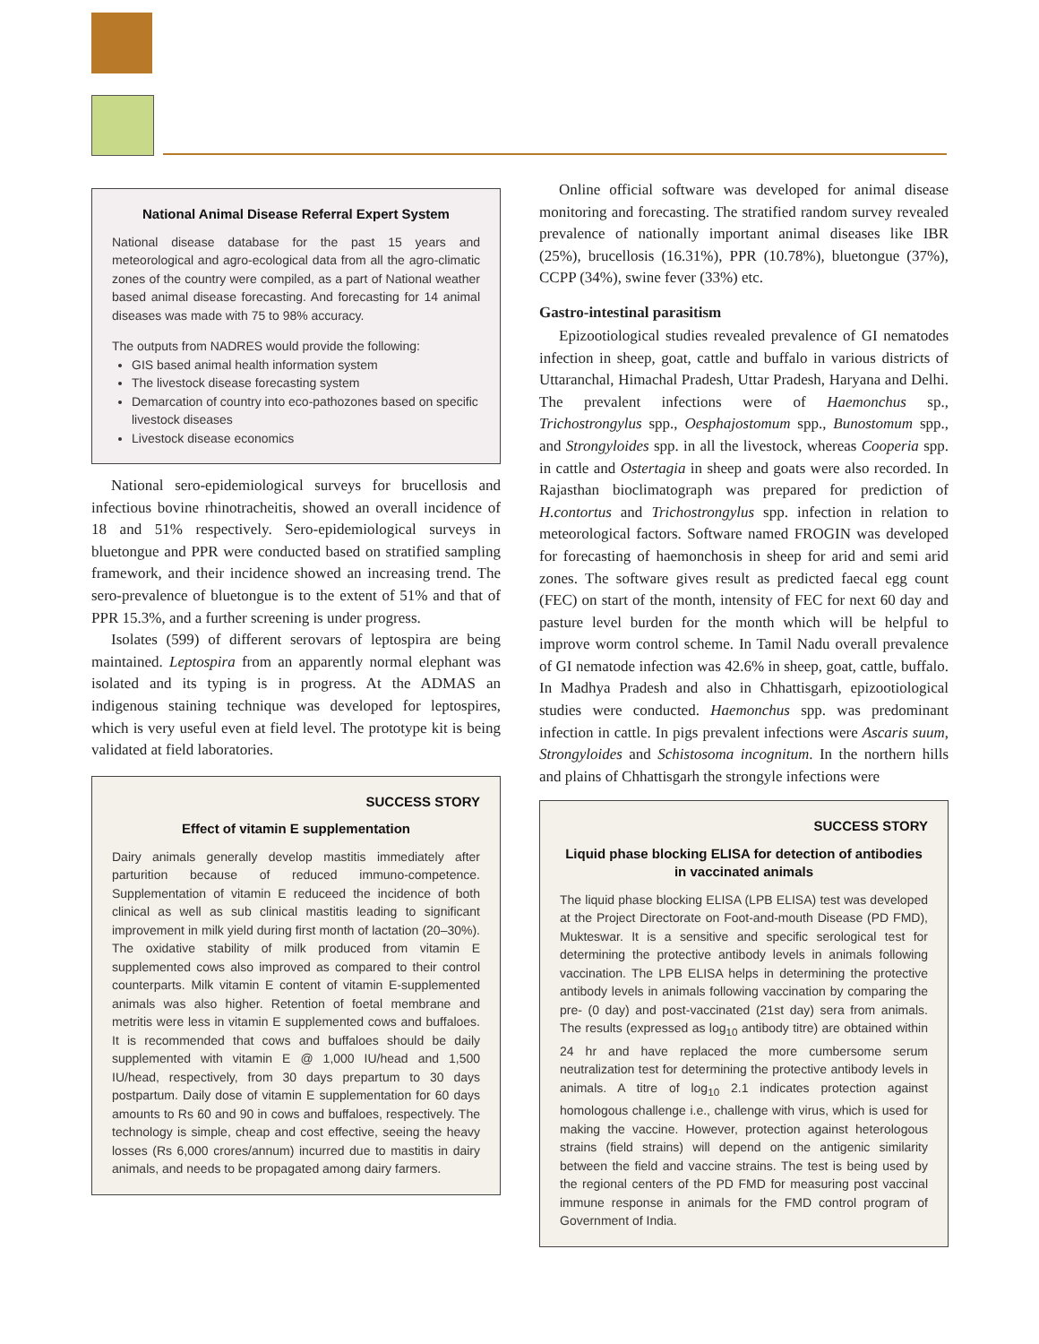National Animal Disease Referral Expert System
National disease database for the past 15 years and meteorological and agro-ecological data from all the agro-climatic zones of the country were compiled, as a part of National weather based animal disease forecasting. And forecasting for 14 animal diseases was made with 75 to 98% accuracy.
The outputs from NADRES would provide the following:
GIS based animal health information system
The livestock disease forecasting system
Demarcation of country into eco-pathozones based on specific livestock diseases
Livestock disease economics
National sero-epidemiological surveys for brucellosis and infectious bovine rhinotracheitis, showed an overall incidence of 18 and 51% respectively. Sero-epidemiological surveys in bluetongue and PPR were conducted based on stratified sampling framework, and their incidence showed an increasing trend. The sero-prevalence of bluetongue is to the extent of 51% and that of PPR 15.3%, and a further screening is under progress.
Isolates (599) of different serovars of leptospira are being maintained. Leptospira from an apparently normal elephant was isolated and its typing is in progress. At the ADMAS an indigenous staining technique was developed for leptospires, which is very useful even at field level. The prototype kit is being validated at field laboratories.
SUCCESS STORY
Effect of vitamin E supplementation
Dairy animals generally develop mastitis immediately after parturition because of reduced immuno-competence. Supplementation of vitamin E reduceed the incidence of both clinical as well as sub clinical mastitis leading to significant improvement in milk yield during first month of lactation (20–30%). The oxidative stability of milk produced from vitamin E supplemented cows also improved as compared to their control counterparts. Milk vitamin E content of vitamin E-supplemented animals was also higher. Retention of foetal membrane and metritis were less in vitamin E supplemented cows and buffaloes. It is recommended that cows and buffaloes should be daily supplemented with vitamin E @ 1,000 IU/head and 1,500 IU/head, respectively, from 30 days prepartum to 30 days postpartum. Daily dose of vitamin E supplementation for 60 days amounts to Rs 60 and 90 in cows and buffaloes, respectively. The technology is simple, cheap and cost effective, seeing the heavy losses (Rs 6,000 crores/annum) incurred due to mastitis in dairy animals, and needs to be propagated among dairy farmers.
Online official software was developed for animal disease monitoring and forecasting. The stratified random survey revealed prevalence of nationally important animal diseases like IBR (25%), brucellosis (16.31%), PPR (10.78%), bluetongue (37%), CCPP (34%), swine fever (33%) etc.
Gastro-intestinal parasitism
Epizootiological studies revealed prevalence of GI nematodes infection in sheep, goat, cattle and buffalo in various districts of Uttaranchal, Himachal Pradesh, Uttar Pradesh, Haryana and Delhi. The prevalent infections were of Haemonchus sp., Trichostrongylus spp., Oesphajostomum spp., Bunostomum spp., and Strongyloides spp. in all the livestock, whereas Cooperia spp. in cattle and Ostertagia in sheep and goats were also recorded. In Rajasthan bioclimatograph was prepared for prediction of H.contortus and Trichostrongylus spp. infection in relation to meteorological factors. Software named FROGIN was developed for forecasting of haemonchosis in sheep for arid and semi arid zones. The software gives result as predicted faecal egg count (FEC) on start of the month, intensity of FEC for next 60 day and pasture level burden for the month which will be helpful to improve worm control scheme. In Tamil Nadu overall prevalence of GI nematode infection was 42.6% in sheep, goat, cattle, buffalo. In Madhya Pradesh and also in Chhattisgarh, epizootiological studies were conducted. Haemonchus spp. was predominant infection in cattle. In pigs prevalent infections were Ascaris suum, Strongyloides and Schistosoma incognitum. In the northern hills and plains of Chhattisgarh the strongyle infections were
SUCCESS STORY
Liquid phase blocking ELISA for detection of antibodies in vaccinated animals
The liquid phase blocking ELISA (LPB ELISA) test was developed at the Project Directorate on Foot-and-mouth Disease (PD FMD), Mukteswar. It is a sensitive and specific serological test for determining the protective antibody levels in animals following vaccination. The LPB ELISA helps in determining the protective antibody levels in animals following vaccination by comparing the pre- (0 day) and post-vaccinated (21st day) sera from animals. The results (expressed as log<sub>10</sub> antibody titre) are obtained within 24 hr and have replaced the more cumbersome serum neutralization test for determining the protective antibody levels in animals. A titre of log<sub>10</sub> 2.1 indicates protection against homologous challenge i.e., challenge with virus, which is used for making the vaccine. However, protection against heterologous strains (field strains) will depend on the antigenic similarity between the field and vaccine strains. The test is being used by the regional centers of the PD FMD for measuring post vaccinal immune response in animals for the FMD control program of Government of India.